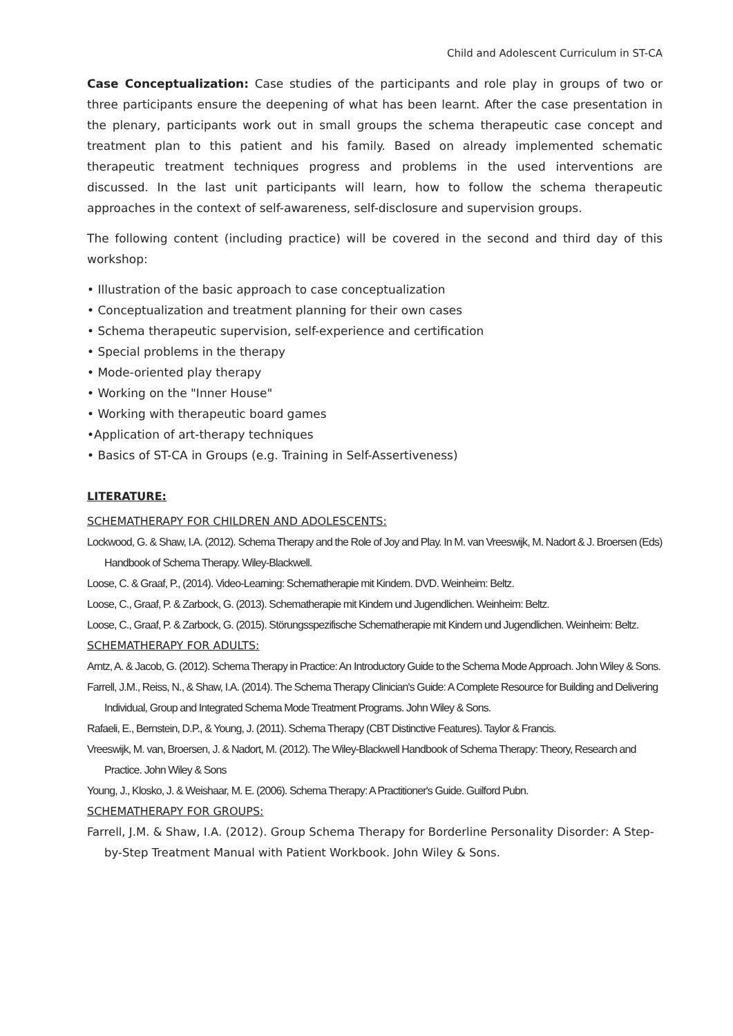Child and Adolescent Curriculum in ST-CA
Case Conceptualization: Case studies of the participants and role play in groups of two or three participants ensure the deepening of what has been learnt. After the case presentation in the plenary, participants work out in small groups the schema therapeutic case concept and treatment plan to this patient and his family. Based on already implemented schematic therapeutic treatment techniques progress and problems in the used interventions are discussed. In the last unit participants will learn, how to follow the schema therapeutic approaches in the context of self-awareness, self-disclosure and supervision groups.
The following content (including practice) will be covered in the second and third day of this workshop:
• Illustration of the basic approach to case conceptualization
• Conceptualization and treatment planning for their own cases
• Schema therapeutic supervision, self-experience and certification
• Special problems in the therapy
• Mode-oriented play therapy
• Working on the "Inner House"
• Working with therapeutic board games
•Application of art-therapy techniques
• Basics of ST-CA in Groups (e.g. Training in Self-Assertiveness)
LITERATURE:
SCHEMATHERAPY FOR CHILDREN AND ADOLESCENTS:
Lockwood, G. & Shaw, I.A. (2012). Schema Therapy and the Role of Joy and Play. In M. van Vreeswijk, M. Nadort & J. Broersen (Eds) Handbook of Schema Therapy. Wiley-Blackwell.
Loose, C. & Graaf, P., (2014). Video-Learning: Schematherapie mit Kindern. DVD. Weinheim: Beltz.
Loose, C., Graaf, P. & Zarbock, G. (2013). Schematherapie mit Kindern und Jugendlichen. Weinheim: Beltz.
Loose, C., Graaf, P. & Zarbock, G. (2015). Störungsspezifische Schematherapie mit Kindern und Jugendlichen. Weinheim: Beltz.
SCHEMATHERAPY FOR ADULTS:
Arntz, A. & Jacob, G. (2012). Schema Therapy in Practice: An Introductory Guide to the Schema Mode Approach. John Wiley & Sons.
Farrell, J.M., Reiss, N., & Shaw, I.A. (2014). The Schema Therapy Clinician's Guide: A Complete Resource for Building and Delivering Individual, Group and Integrated Schema Mode Treatment Programs. John Wiley & Sons.
Rafaeli, E., Bernstein, D.P., & Young, J. (2011). Schema Therapy (CBT Distinctive Features). Taylor & Francis.
Vreeswijk, M. van, Broersen, J. & Nadort, M. (2012). The Wiley-Blackwell Handbook of Schema Therapy: Theory, Research and Practice. John Wiley & Sons
Young, J., Klosko, J. & Weishaar, M. E. (2006). Schema Therapy: A Practitioner's Guide. Guilford Pubn.
SCHEMATHERAPY FOR GROUPS:
Farrell, J.M. & Shaw, I.A. (2012). Group Schema Therapy for Borderline Personality Disorder: A Step-by-Step Treatment Manual with Patient Workbook. John Wiley & Sons.